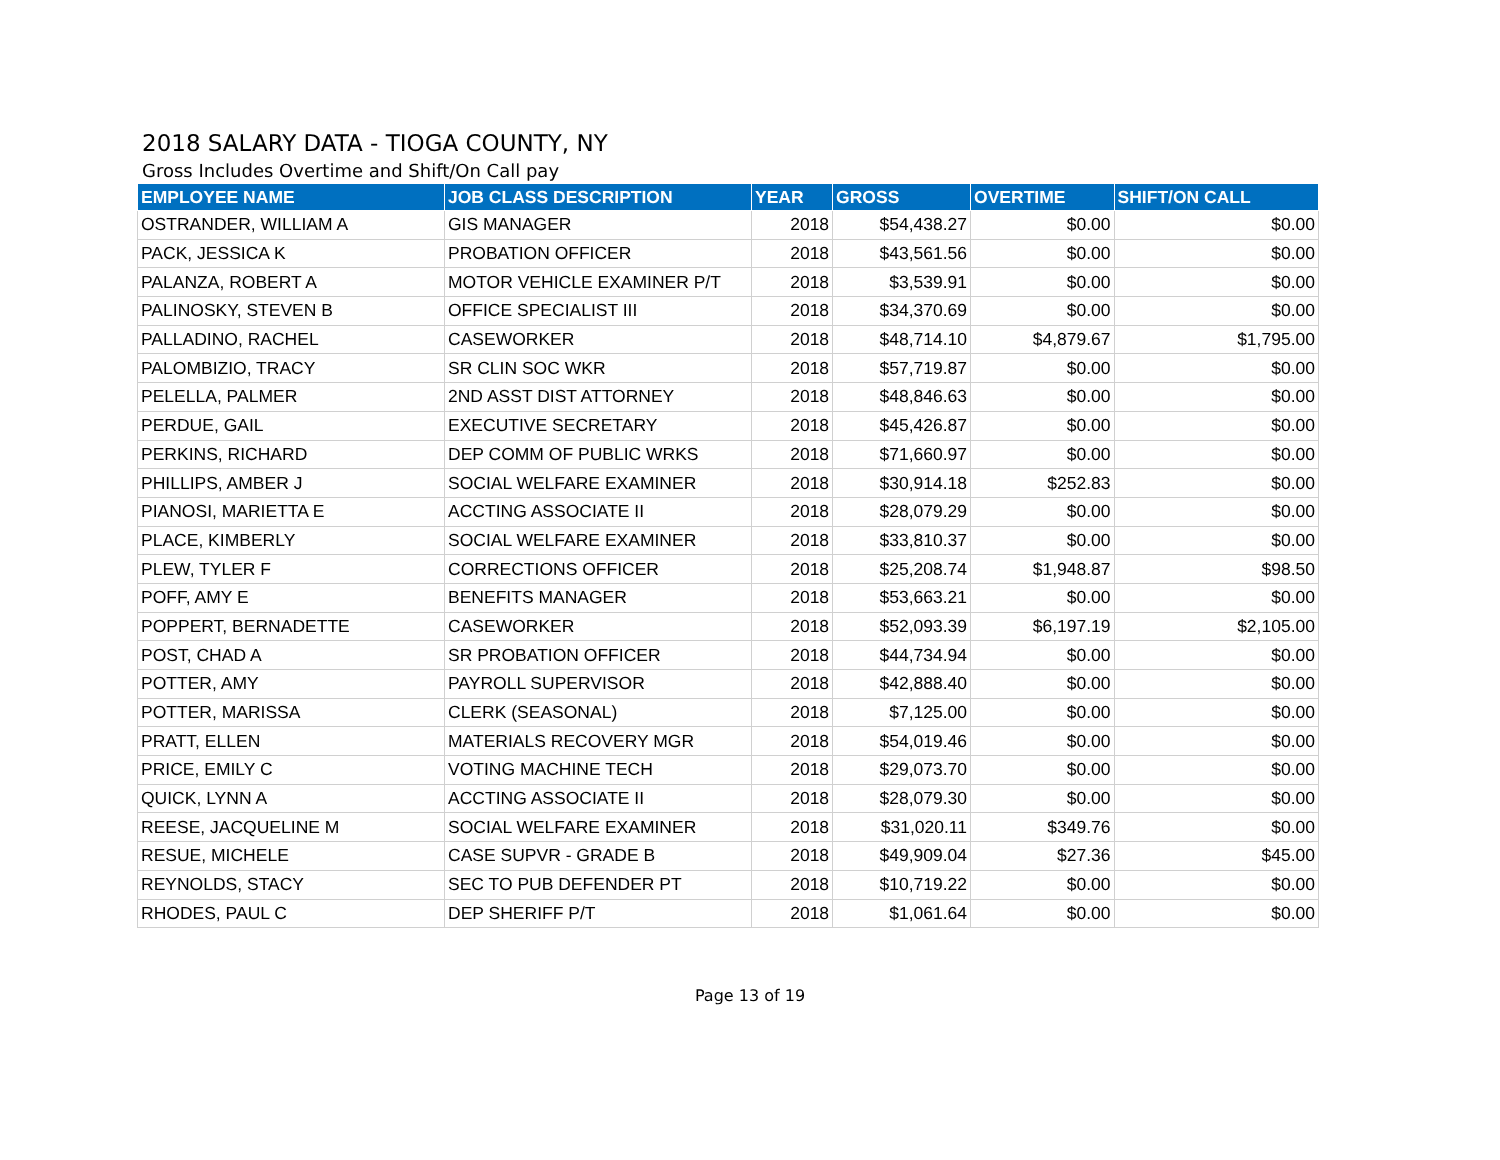2018 SALARY DATA - TIOGA COUNTY, NY
Gross Includes Overtime and Shift/On Call pay
| EMPLOYEE NAME | JOB CLASS DESCRIPTION | YEAR | GROSS | OVERTIME | SHIFT/ON CALL |
| --- | --- | --- | --- | --- | --- |
| OSTRANDER, WILLIAM A | GIS MANAGER | 2018 | $54,438.27 | $0.00 | $0.00 |
| PACK, JESSICA K | PROBATION OFFICER | 2018 | $43,561.56 | $0.00 | $0.00 |
| PALANZA, ROBERT A | MOTOR VEHICLE EXAMINER P/T | 2018 | $3,539.91 | $0.00 | $0.00 |
| PALINOSKY, STEVEN B | OFFICE SPECIALIST III | 2018 | $34,370.69 | $0.00 | $0.00 |
| PALLADINO, RACHEL | CASEWORKER | 2018 | $48,714.10 | $4,879.67 | $1,795.00 |
| PALOMBIZIO, TRACY | SR CLIN SOC WKR | 2018 | $57,719.87 | $0.00 | $0.00 |
| PELELLA, PALMER | 2ND ASST DIST ATTORNEY | 2018 | $48,846.63 | $0.00 | $0.00 |
| PERDUE, GAIL | EXECUTIVE SECRETARY | 2018 | $45,426.87 | $0.00 | $0.00 |
| PERKINS, RICHARD | DEP COMM OF PUBLIC WRKS | 2018 | $71,660.97 | $0.00 | $0.00 |
| PHILLIPS, AMBER J | SOCIAL WELFARE EXAMINER | 2018 | $30,914.18 | $252.83 | $0.00 |
| PIANOSI, MARIETTA E | ACCTING ASSOCIATE II | 2018 | $28,079.29 | $0.00 | $0.00 |
| PLACE, KIMBERLY | SOCIAL WELFARE EXAMINER | 2018 | $33,810.37 | $0.00 | $0.00 |
| PLEW, TYLER F | CORRECTIONS OFFICER | 2018 | $25,208.74 | $1,948.87 | $98.50 |
| POFF, AMY E | BENEFITS MANAGER | 2018 | $53,663.21 | $0.00 | $0.00 |
| POPPERT, BERNADETTE | CASEWORKER | 2018 | $52,093.39 | $6,197.19 | $2,105.00 |
| POST, CHAD A | SR PROBATION OFFICER | 2018 | $44,734.94 | $0.00 | $0.00 |
| POTTER, AMY | PAYROLL SUPERVISOR | 2018 | $42,888.40 | $0.00 | $0.00 |
| POTTER, MARISSA | CLERK (SEASONAL) | 2018 | $7,125.00 | $0.00 | $0.00 |
| PRATT, ELLEN | MATERIALS RECOVERY MGR | 2018 | $54,019.46 | $0.00 | $0.00 |
| PRICE, EMILY C | VOTING MACHINE TECH | 2018 | $29,073.70 | $0.00 | $0.00 |
| QUICK, LYNN A | ACCTING ASSOCIATE II | 2018 | $28,079.30 | $0.00 | $0.00 |
| REESE, JACQUELINE M | SOCIAL WELFARE EXAMINER | 2018 | $31,020.11 | $349.76 | $0.00 |
| RESUE, MICHELE | CASE SUPVR - GRADE B | 2018 | $49,909.04 | $27.36 | $45.00 |
| REYNOLDS, STACY | SEC TO PUB DEFENDER PT | 2018 | $10,719.22 | $0.00 | $0.00 |
| RHODES, PAUL C | DEP SHERIFF P/T | 2018 | $1,061.64 | $0.00 | $0.00 |
Page 13 of 19